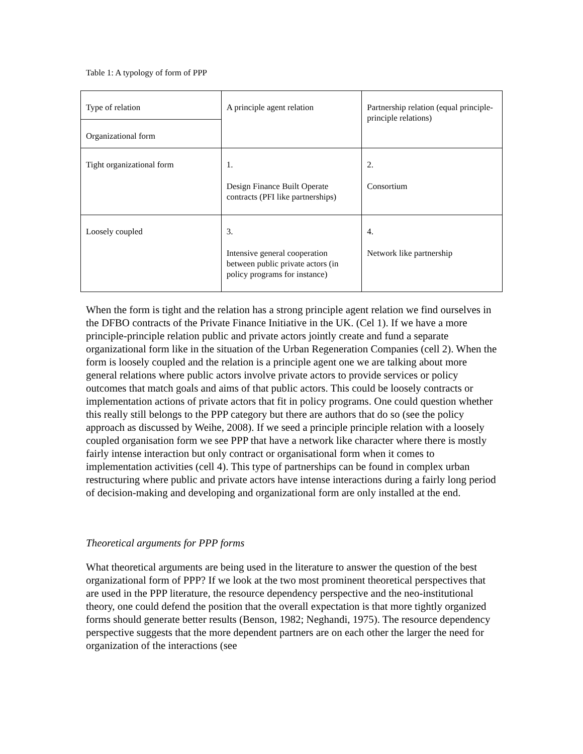Table 1: A typology of form of PPP
| Type of relation | A principle agent relation | Partnership relation (equal principle-principle relations) |
| Organizational form | | |
| Tight organizational form | 1. Design Finance Built Operate contracts (PFI like partnerships) | 2. Consortium |
| Loosely coupled | 3. Intensive general cooperation between public private actors (in policy programs for instance) | 4. Network like partnership |
When the form is tight and the relation has a strong principle agent relation we find ourselves in the DFBO contracts of the Private Finance Initiative in the UK. (Cel 1). If we have a more principle-principle relation public and private actors jointly create and fund a separate organizational form like in the situation of the Urban Regeneration Companies (cell 2). When the form is loosely coupled and the relation is a principle agent one we are talking about more general relations where public actors involve private actors to provide services or policy outcomes that match goals and aims of that public actors. This could be loosely contracts or implementation actions of private actors that fit in policy programs. One could question whether this really still belongs to the PPP category but there are authors that do so (see the policy approach as discussed by Weihe, 2008). If we seed a principle principle relation with a loosely coupled organisation form we see PPP that have a network like character where there is mostly fairly intense interaction but only contract or organisational form when it comes to implementation activities (cell 4). This type of partnerships can be found in complex urban restructuring where public and private actors have intense interactions during a fairly long period of decision-making and developing and organizational form are only installed at the end.
Theoretical arguments for PPP forms
What theoretical arguments are being used in the literature to answer the question of the best organizational form of PPP? If we look at the two most prominent theoretical perspectives that are used in the PPP literature, the resource dependency perspective and the neo-institutional theory, one could defend the position that the overall expectation is that more tightly organized forms should generate better results (Benson, 1982; Neghandi, 1975). The resource dependency perspective suggests that the more dependent partners are on each other the larger the need for organization of the interactions (see